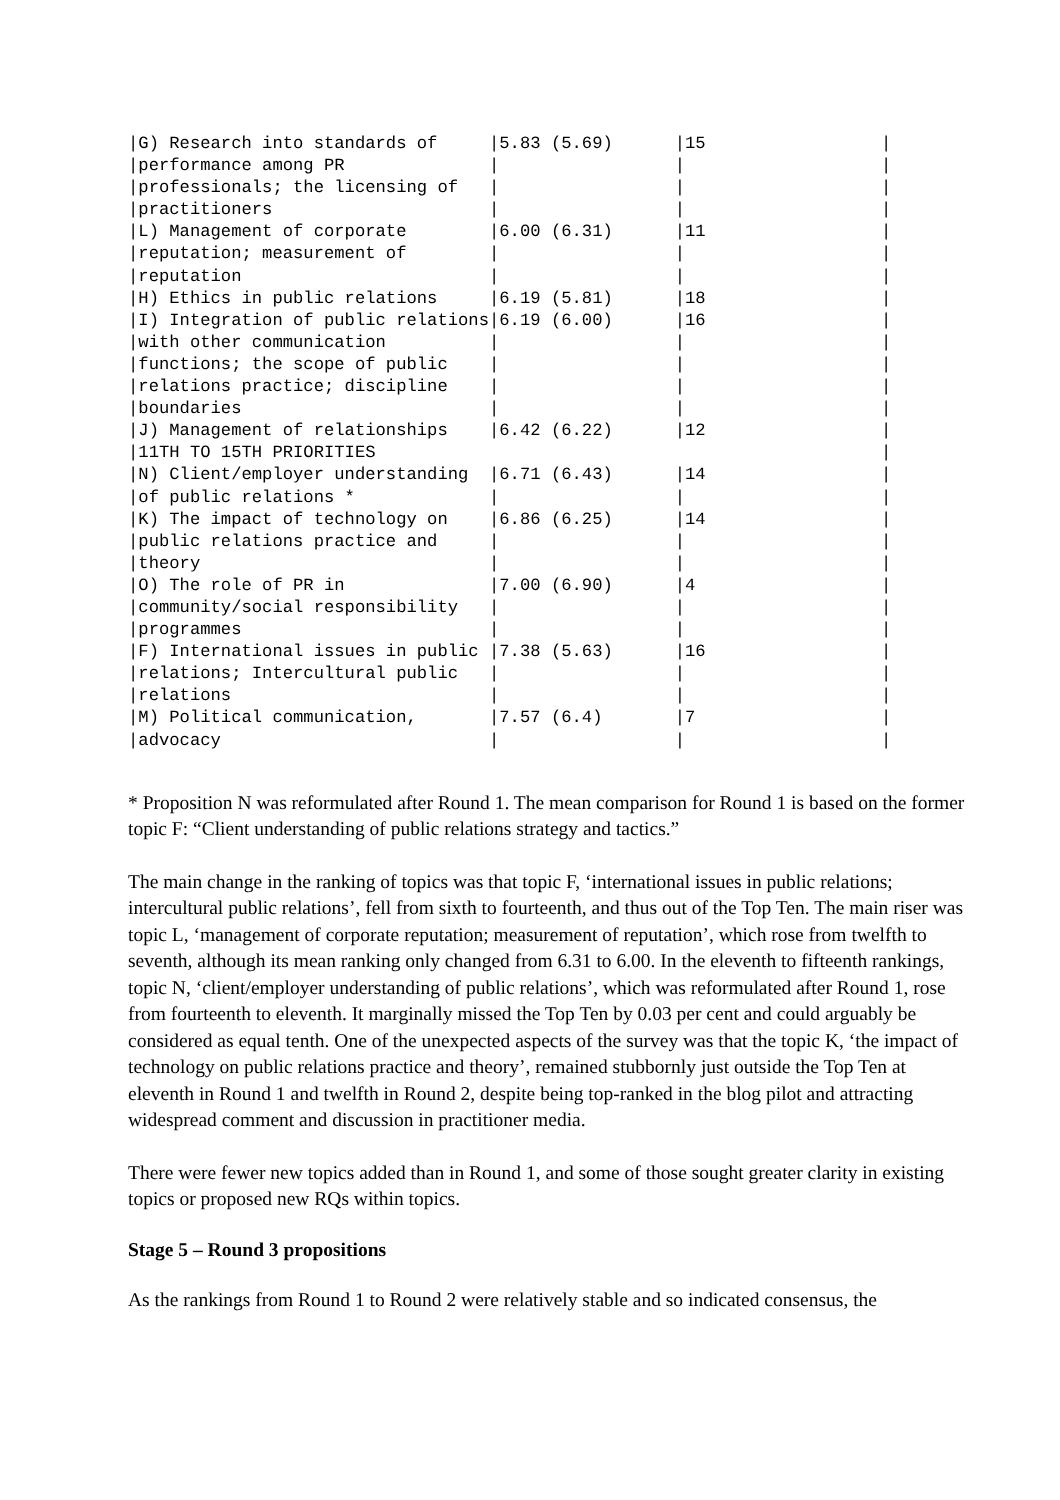|G) Research into standards of     |5.83 (5.69)      |15                 |
|performance among PR              |                 |                   |
|professionals; the licensing of   |                 |                   |
|practitioners                     |                 |                   |
|L) Management of corporate        |6.00 (6.31)      |11                 |
|reputation; measurement of        |                 |                   |
|reputation                        |                 |                   |
|H) Ethics in public relations     |6.19 (5.81)      |18                 |
|I) Integration of public relations|6.19 (6.00)      |16                 |
|with other communication          |                 |                   |
|functions; the scope of public    |                 |                   |
|relations practice; discipline    |                 |                   |
|boundaries                        |                 |                   |
|J) Management of relationships    |6.42 (6.22)      |12                 |
|11TH TO 15TH PRIORITIES                                                 |
|N) Client/employer understanding  |6.71 (6.43)      |14                 |
|of public relations *             |                 |                   |
|K) The impact of technology on    |6.86 (6.25)      |14                 |
|public relations practice and     |                 |                   |
|theory                            |                 |                   |
|O) The role of PR in              |7.00 (6.90)      |4                  |
|community/social responsibility   |                 |                   |
|programmes                        |                 |                   |
|F) International issues in public |7.38 (5.63)      |16                 |
|relations; Intercultural public   |                 |                   |
|relations                         |                 |                   |
|M) Political communication,       |7.57 (6.4)       |7                  |
|advocacy                          |                 |                   |
* Proposition N was reformulated after Round 1. The mean comparison for Round 1 is based on the former topic F: “Client understanding of public relations strategy and tactics.”
The main change in the ranking of topics was that topic F, ‘international issues in public relations; intercultural public relations’, fell from sixth to fourteenth, and thus out of the Top Ten. The main riser was topic L, ‘management of corporate reputation; measurement of reputation’, which rose from twelfth to seventh, although its mean ranking only changed from 6.31 to 6.00. In the eleventh to fifteenth rankings, topic N, ‘client/employer understanding of public relations’, which was reformulated after Round 1, rose from fourteenth to eleventh. It marginally missed the Top Ten by 0.03 per cent and could arguably be considered as equal tenth. One of the unexpected aspects of the survey was that the topic K, ‘the impact of technology on public relations practice and theory’, remained stubbornly just outside the Top Ten at eleventh in Round 1 and twelfth in Round 2, despite being top-ranked in the blog pilot and attracting widespread comment and discussion in practitioner media.
There were fewer new topics added than in Round 1, and some of those sought greater clarity in existing topics or proposed new RQs within topics.
Stage 5 – Round 3 propositions
As the rankings from Round 1 to Round 2 were relatively stable and so indicated consensus, the